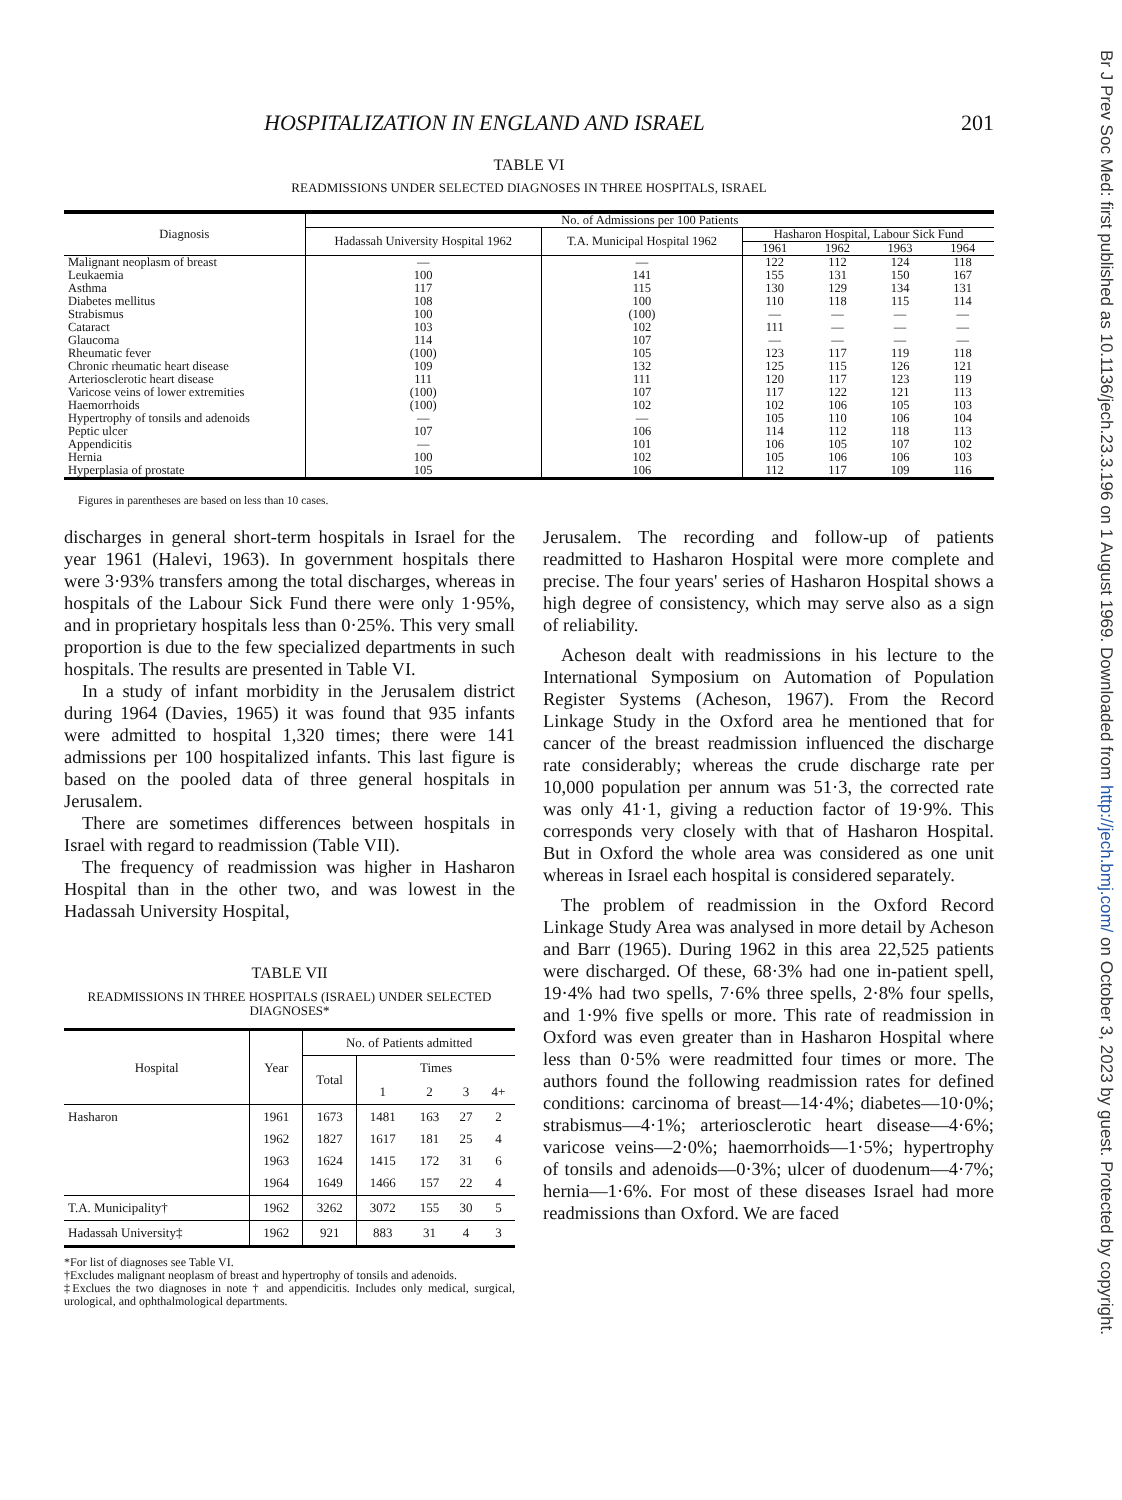HOSPITALIZATION IN ENGLAND AND ISRAEL 201
TABLE VI
READMISSIONS UNDER SELECTED DIAGNOSES IN THREE HOSPITALS, ISRAEL
| Diagnosis | No. of Admissions per 100 Patients | | | | | |
| --- | --- | --- | --- | --- | --- | --- |
| | Hadassah University Hospital 1962 | T.A. Municipal Hospital 1962 | Hasharon Hospital, Labour Sick Fund | | | |
| | | | 1961 | 1962 | 1963 | 1964 |
| Malignant neoplasm of breast | — | — | 122 | 112 | 124 | 118 |
| Leukaemia | 100 | 141 | 155 | 131 | 150 | 167 |
| Asthma | 117 | 115 | 130 | 129 | 134 | 131 |
| Diabetes mellitus | 108 | 100 | 110 | 118 | 115 | 114 |
| Strabismus | 100 | (100) | — | — | — | — |
| Cataract | 103 | 102 | 111 | — | — | — |
| Glaucoma | 114 | 107 | — | — | — | — |
| Rheumatic fever | (100) | 105 | 123 | 117 | 119 | 118 |
| Chronic rheumatic heart disease | 109 | 132 | 125 | 115 | 126 | 121 |
| Arteriosclerotic heart disease | 111 | 111 | 120 | 117 | 123 | 119 |
| Varicose veins of lower extremities | (100) | 107 | 117 | 122 | 121 | 113 |
| Haemorrhoids | (100) | 102 | 102 | 106 | 105 | 103 |
| Hypertrophy of tonsils and adenoids | — | — | 105 | 110 | 106 | 104 |
| Peptic ulcer | 107 | 106 | 114 | 112 | 118 | 113 |
| Appendicitis | — | 101 | 106 | 105 | 107 | 102 |
| Hernia | 100 | 102 | 105 | 106 | 106 | 103 |
| Hyperplasia of prostate | 105 | 106 | 112 | 117 | 109 | 116 |
Figures in parentheses are based on less than 10 cases.
discharges in general short-term hospitals in Israel for the year 1961 (Halevi, 1963). In government hospitals there were 3·93% transfers among the total discharges, whereas in hospitals of the Labour Sick Fund there were only 1·95%, and in proprietary hospitals less than 0·25%. This very small proportion is due to the few specialized departments in such hospitals. The results are presented in Table VI.
In a study of infant morbidity in the Jerusalem district during 1964 (Davies, 1965) it was found that 935 infants were admitted to hospital 1,320 times; there were 141 admissions per 100 hospitalized infants. This last figure is based on the pooled data of three general hospitals in Jerusalem.
There are sometimes differences between hospitals in Israel with regard to readmission (Table VII).
The frequency of readmission was higher in Hasharon Hospital than in the other two, and was lowest in the Hadassah University Hospital,
TABLE VII
READMISSIONS IN THREE HOSPITALS (ISRAEL) UNDER SELECTED DIAGNOSES*
| Hospital | Year | No. of Patients admitted | | | | |
| --- | --- | --- | --- | --- | --- | --- |
| | | Total | Times | | | |
| | | | 1 | 2 | 3 | 4+ |
| Hasharon | 1961 1962 1963 1964 | 1673 1827 1624 1649 | 1481 1617 1415 1466 | 163 181 172 157 | 27 25 31 22 | 2 4 6 4 |
| T.A. Municipality† | 1962 | 3262 | 3072 | 155 | 30 | 5 |
| Hadassah University‡ | 1962 | 921 | 883 | 31 | 4 | 3 |
*For list of diagnoses see Table VI.
†Excludes malignant neoplasm of breast and hypertrophy of tonsils and adenoids.
‡Exclues the two diagnoses in note † and appendicitis. Includes only medical, surgical, urological, and ophthalmological departments.
Jerusalem. The recording and follow-up of patients readmitted to Hasharon Hospital were more complete and precise. The four years' series of Hasharon Hospital shows a high degree of consistency, which may serve also as a sign of reliability.
Acheson dealt with readmissions in his lecture to the International Symposium on Automation of Population Register Systems (Acheson, 1967). From the Record Linkage Study in the Oxford area he mentioned that for cancer of the breast readmission influenced the discharge rate considerably; whereas the crude discharge rate per 10,000 population per annum was 51·3, the corrected rate was only 41·1, giving a reduction factor of 19·9%. This corresponds very closely with that of Hasharon Hospital. But in Oxford the whole area was considered as one unit whereas in Israel each hospital is considered separately.
The problem of readmission in the Oxford Record Linkage Study Area was analysed in more detail by Acheson and Barr (1965). During 1962 in this area 22,525 patients were discharged. Of these, 68·3% had one in-patient spell, 19·4% had two spells, 7·6% three spells, 2·8% four spells, and 1·9% five spells or more. This rate of readmission in Oxford was even greater than in Hasharon Hospital where less than 0·5% were readmitted four times or more. The authors found the following readmission rates for defined conditions: carcinoma of breast—14·4%; diabetes—10·0%; strabismus—4·1%; arteriosclerotic heart disease—4·6%; varicose veins—2·0%; haemorrhoids—1·5%; hypertrophy of tonsils and adenoids—0·3%; ulcer of duodenum—4·7%; hernia—1·6%. For most of these diseases Israel had more readmissions than Oxford. We are faced
Br J Prev Soc Med: first published as 10.1136/jech.23.3.196 on 1 August 1969. Downloaded from http://jech.bmj.com/ on October 3, 2023 by guest. Protected by copyright.